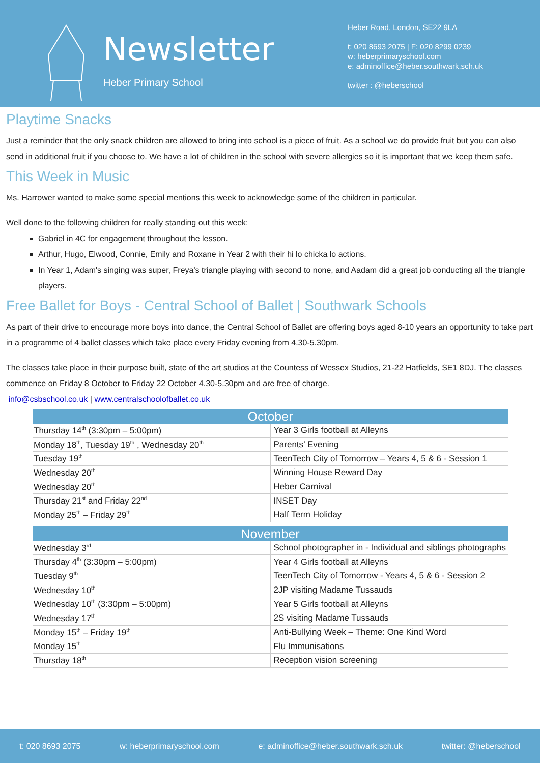Newsletter
Heber Primary School
Heber Road, London, SE22 9LA
t: 020 8693 2075 | F: 020 8299 0239
w: heberprimaryschool.com
e: adminoffice@heber.southwark.sch.uk
twitter : @heberschool
Playtime Snacks
Just a reminder that the only snack children are allowed to bring into school is a piece of fruit. As a school we do provide fruit but you can also send in additional fruit if you choose to. We have a lot of children in the school with severe allergies so it is important that we keep them safe.
This Week in Music
Ms. Harrower wanted to make some special mentions this week to acknowledge some of the children in particular.
Well done to the following children for really standing out this week:
Gabriel in 4C for engagement throughout the lesson.
Arthur, Hugo, Elwood, Connie, Emily and Roxane in Year 2 with their hi lo chicka lo actions.
In Year 1, Adam's singing was super, Freya's triangle playing with second to none, and Aadam did a great job conducting all the triangle players.
Free Ballet for Boys - Central School of Ballet | Southwark Schools
As part of their drive to encourage more boys into dance, the Central School of Ballet are offering boys aged 8-10 years an opportunity to take part in a programme of 4 ballet classes which take place every Friday evening from 4.30-5.30pm.
The classes take place in their purpose built, state of the art studios at the Countess of Wessex Studios, 21-22 Hatfields, SE1 8DJ. The classes commence on Friday 8 October to Friday 22 October 4.30-5.30pm and are free of charge.
info@csbschool.co.uk | www.centralschoolofballet.co.uk
| October | |
| --- | --- |
| Thursday 14<sup>th</sup> (3:30pm – 5:00pm) | Year 3 Girls football at Alleyns |
| Monday 18<sup>th</sup>, Tuesday 19<sup>th</sup> , Wednesday 20<sup>th</sup> | Parents’ Evening |
| Tuesday 19<sup>th</sup> | TeenTech City of Tomorrow – Years 4, 5 & 6 - Session 1 |
| Wednesday 20<sup>th</sup> | Winning House Reward Day |
| Wednesday 20<sup>th</sup> | Heber Carnival |
| Thursday 21<sup>st</sup> and Friday 22<sup>nd</sup> | INSET Day |
| Monday 25<sup>th</sup> – Friday 29<sup>th</sup> | Half Term Holiday |
| November | |
| --- | --- |
| Wednesday 3<sup>rd</sup> | School photographer in - Individual and siblings photographs |
| Thursday 4<sup>th</sup> (3:30pm – 5:00pm) | Year 4 Girls football at Alleyns |
| Tuesday 9<sup>th</sup> | TeenTech City of Tomorrow - Years 4, 5 & 6 - Session 2 |
| Wednesday 10<sup>th</sup> | 2JP visiting Madame Tussauds |
| Wednesday 10<sup>th</sup> (3:30pm – 5:00pm) | Year 5 Girls football at Alleyns |
| Wednesday 17<sup>th</sup> | 2S visiting Madame Tussauds |
| Monday 15<sup>th</sup> – Friday 19<sup>th</sup> | Anti-Bullying Week – Theme: One Kind Word |
| Monday 15<sup>th</sup> | Flu Immunisations |
| Thursday 18<sup>th</sup> | Reception vision screening |
t: 020 8693 2075 w: heberprimaryschool.com e: adminoffice@heber.southwark.sch.uk twitter: @heberschool